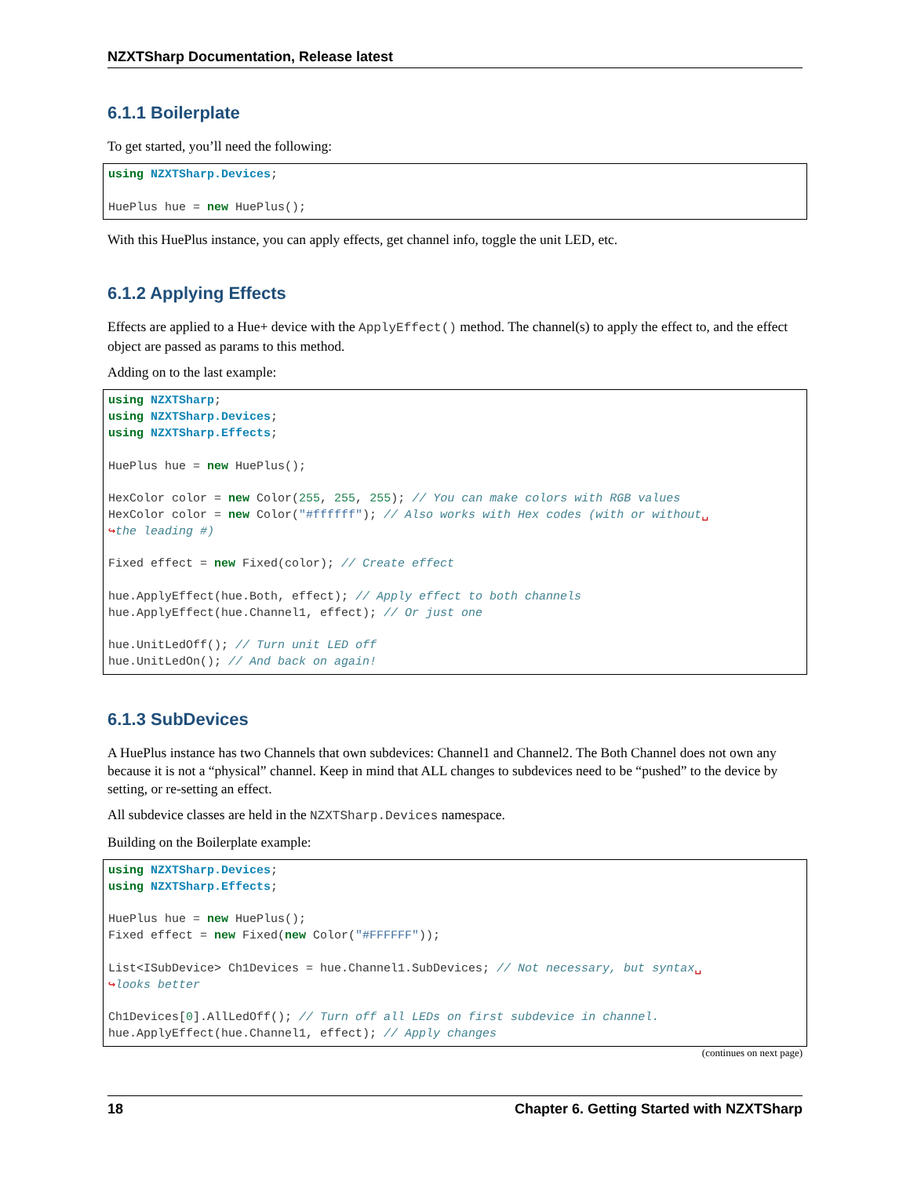NZXTSharp Documentation, Release latest
6.1.1 Boilerplate
To get started, you’ll need the following:
using NZXTSharp.Devices;

HuePlus hue = new HuePlus();
With this HuePlus instance, you can apply effects, get channel info, toggle the unit LED, etc.
6.1.2 Applying Effects
Effects are applied to a Hue+ device with the ApplyEffect() method. The channel(s) to apply the effect to, and the effect object are passed as params to this method.
Adding on to the last example:
using NZXTSharp;
using NZXTSharp.Devices;
using NZXTSharp.Effects;

HuePlus hue = new HuePlus();

HexColor color = new Color(255, 255, 255); // You can make colors with RGB values
HexColor color = new Color("#ffffff"); // Also works with Hex codes (with or without␣
↪the leading #)

Fixed effect = new Fixed(color); // Create effect

hue.ApplyEffect(hue.Both, effect); // Apply effect to both channels
hue.ApplyEffect(hue.Channel1, effect); // Or just one

hue.UnitLedOff(); // Turn unit LED off
hue.UnitLedOn(); // And back on again!
6.1.3 SubDevices
A HuePlus instance has two Channels that own subdevices: Channel1 and Channel2. The Both Channel does not own any because it is not a “physical” channel. Keep in mind that ALL changes to subdevices need to be “pushed” to the device by setting, or re-setting an effect.
All subdevice classes are held in the NZXTSharp.Devices namespace.
Building on the Boilerplate example:
using NZXTSharp.Devices;
using NZXTSharp.Effects;

HuePlus hue = new HuePlus();
Fixed effect = new Fixed(new Color("#FFFFFF"));

List<ISubDevice> Ch1Devices = hue.Channel1.SubDevices; // Not necessary, but syntax␣
↪looks better

Ch1Devices[0].AllLedOff(); // Turn off all LEDs on first subdevice in channel.
hue.ApplyEffect(hue.Channel1, effect); // Apply changes
(continues on next page)
18 Chapter 6. Getting Started with NZXTSharp